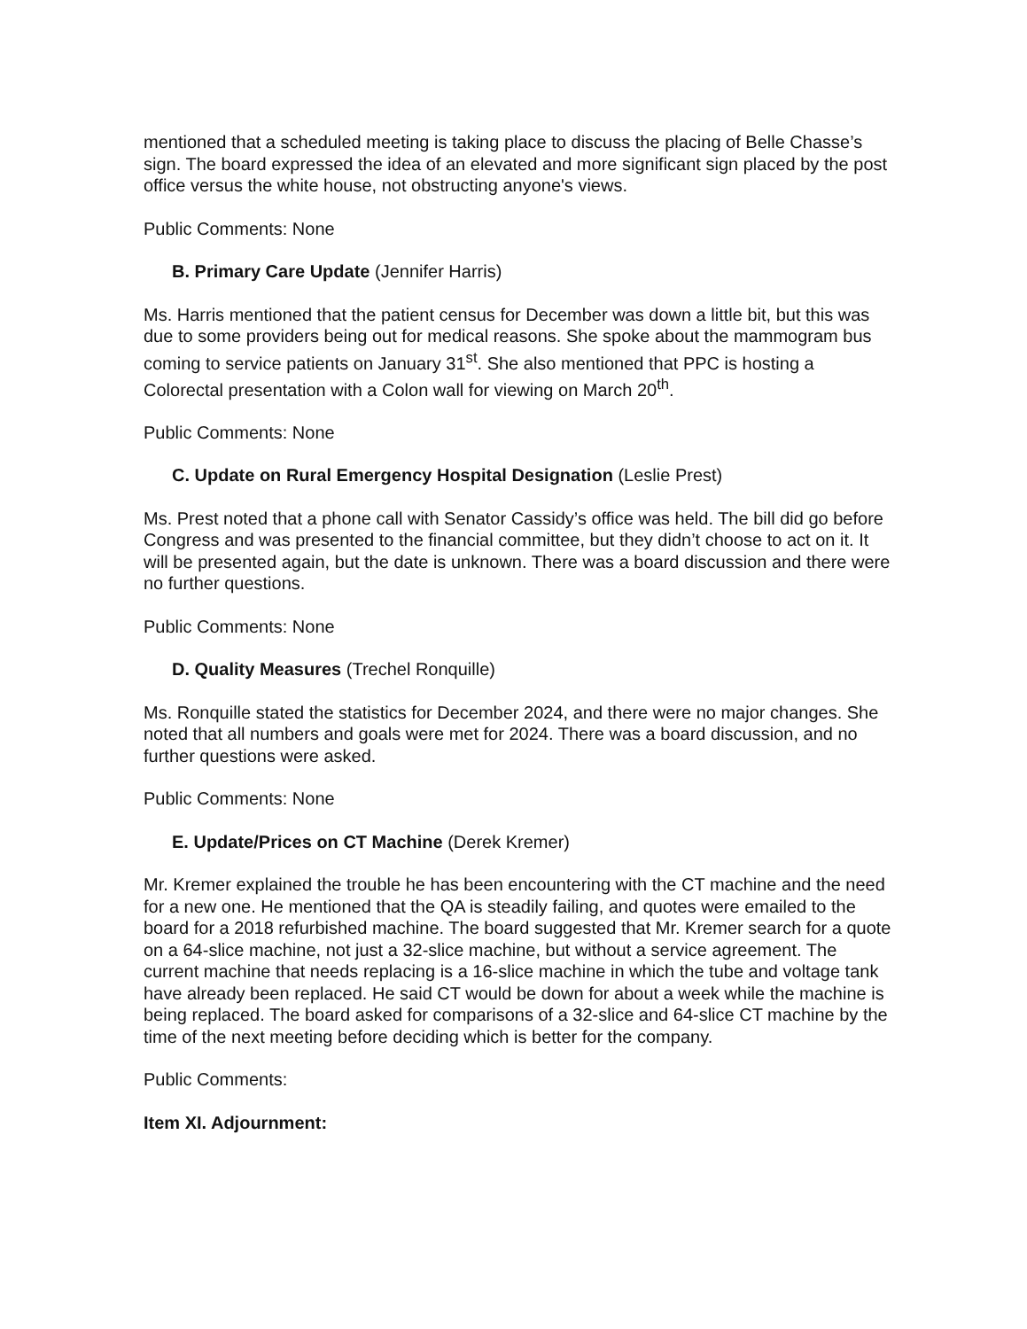mentioned that a scheduled meeting is taking place to discuss the placing of Belle Chasse’s sign. The board expressed the idea of an elevated and more significant sign placed by the post office versus the white house, not obstructing anyone's views.
Public Comments: None
B. Primary Care Update (Jennifer Harris)
Ms. Harris mentioned that the patient census for December was down a little bit, but this was due to some providers being out for medical reasons. She spoke about the mammogram bus coming to service patients on January 31<sup>st</sup>. She also mentioned that PPC is hosting a Colorectal presentation with a Colon wall for viewing on March 20<sup>th</sup>.
Public Comments: None
C. Update on Rural Emergency Hospital Designation (Leslie Prest)
Ms. Prest noted that a phone call with Senator Cassidy’s office was held. The bill did go before Congress and was presented to the financial committee, but they didn’t choose to act on it. It will be presented again, but the date is unknown. There was a board discussion and there were no further questions.
Public Comments: None
D. Quality Measures (Trechel Ronquille)
Ms. Ronquille stated the statistics for December 2024, and there were no major changes. She noted that all numbers and goals were met for 2024. There was a board discussion, and no further questions were asked.
Public Comments: None
E. Update/Prices on CT Machine (Derek Kremer)
Mr. Kremer explained the trouble he has been encountering with the CT machine and the need for a new one. He mentioned that the QA is steadily failing, and quotes were emailed to the board for a 2018 refurbished machine. The board suggested that Mr. Kremer search for a quote on a 64-slice machine, not just a 32-slice machine, but without a service agreement. The current machine that needs replacing is a 16-slice machine in which the tube and voltage tank have already been replaced. He said CT would be down for about a week while the machine is being replaced. The board asked for comparisons of a 32-slice and 64-slice CT machine by the time of the next meeting before deciding which is better for the company.
Public Comments:
Item XI. Adjournment: